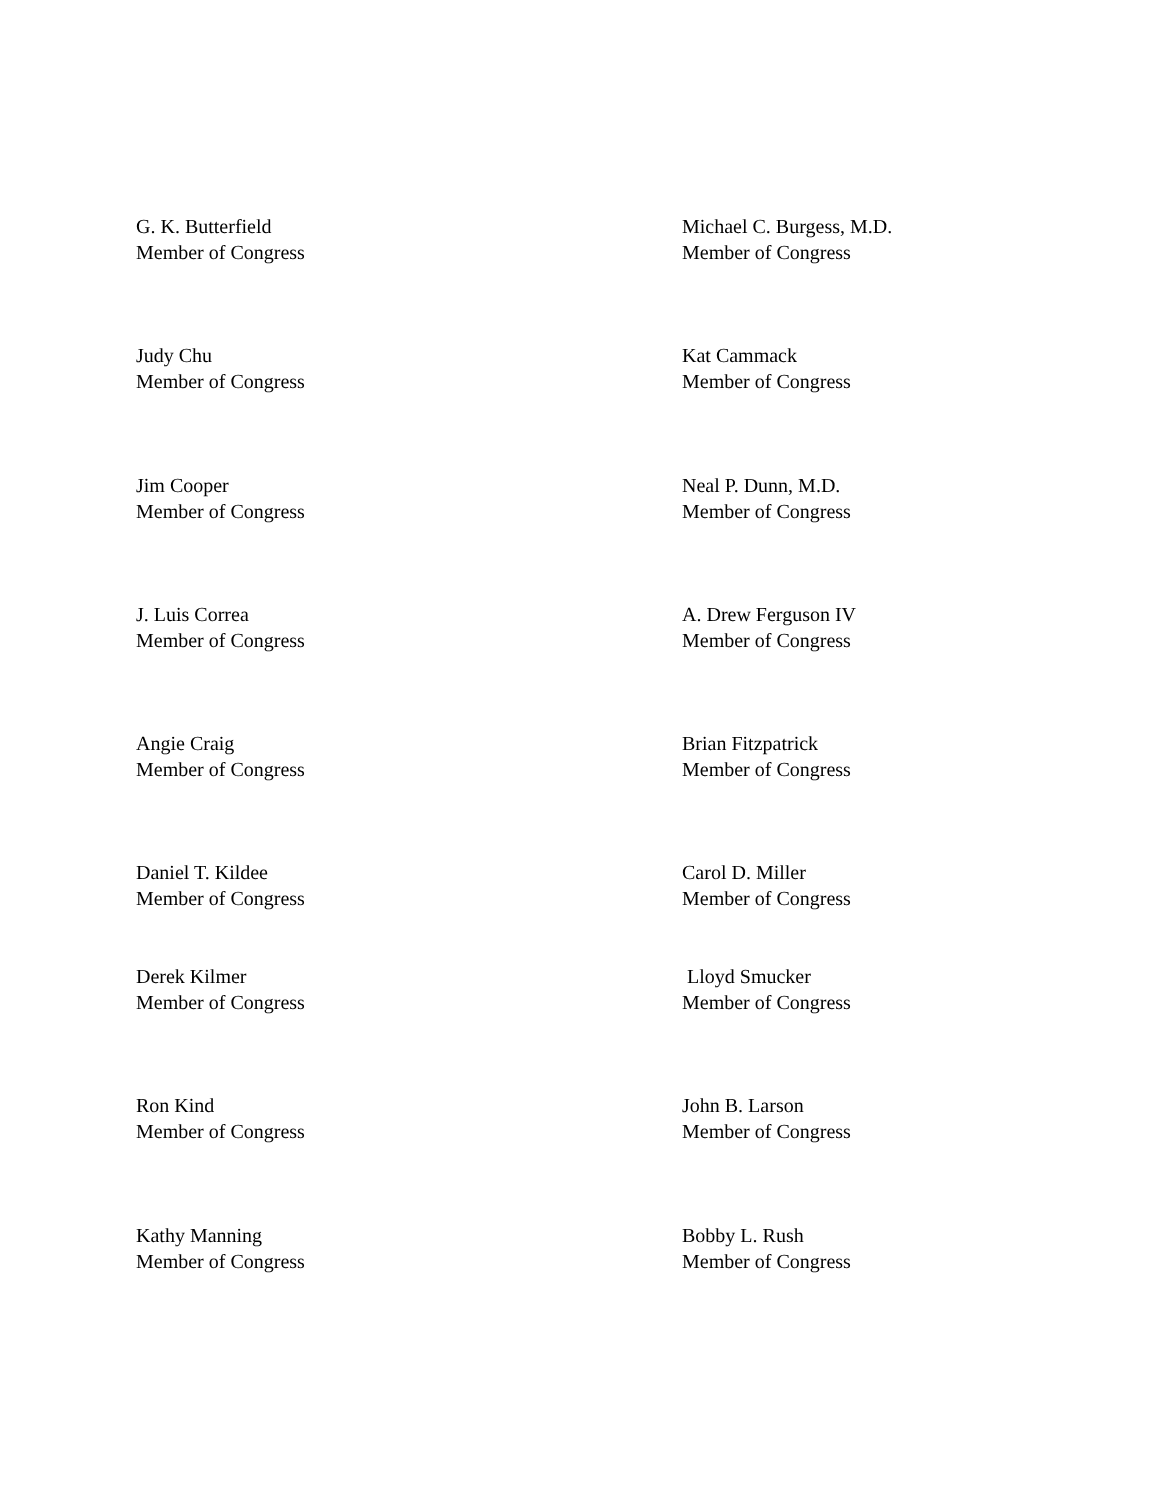G. K. Butterfield
Member of Congress
Michael C. Burgess, M.D.
Member of Congress
Judy Chu
Member of Congress
Kat Cammack
Member of Congress
Jim Cooper
Member of Congress
Neal P. Dunn, M.D.
Member of Congress
J. Luis Correa
Member of Congress
A. Drew Ferguson IV
Member of Congress
Angie Craig
Member of Congress
Brian Fitzpatrick
Member of Congress
Daniel T. Kildee
Member of Congress
Carol D. Miller
Member of Congress
Derek Kilmer
Member of Congress
Lloyd Smucker
Member of Congress
Ron Kind
Member of Congress
John B. Larson
Member of Congress
Kathy Manning
Member of Congress
Bobby L. Rush
Member of Congress